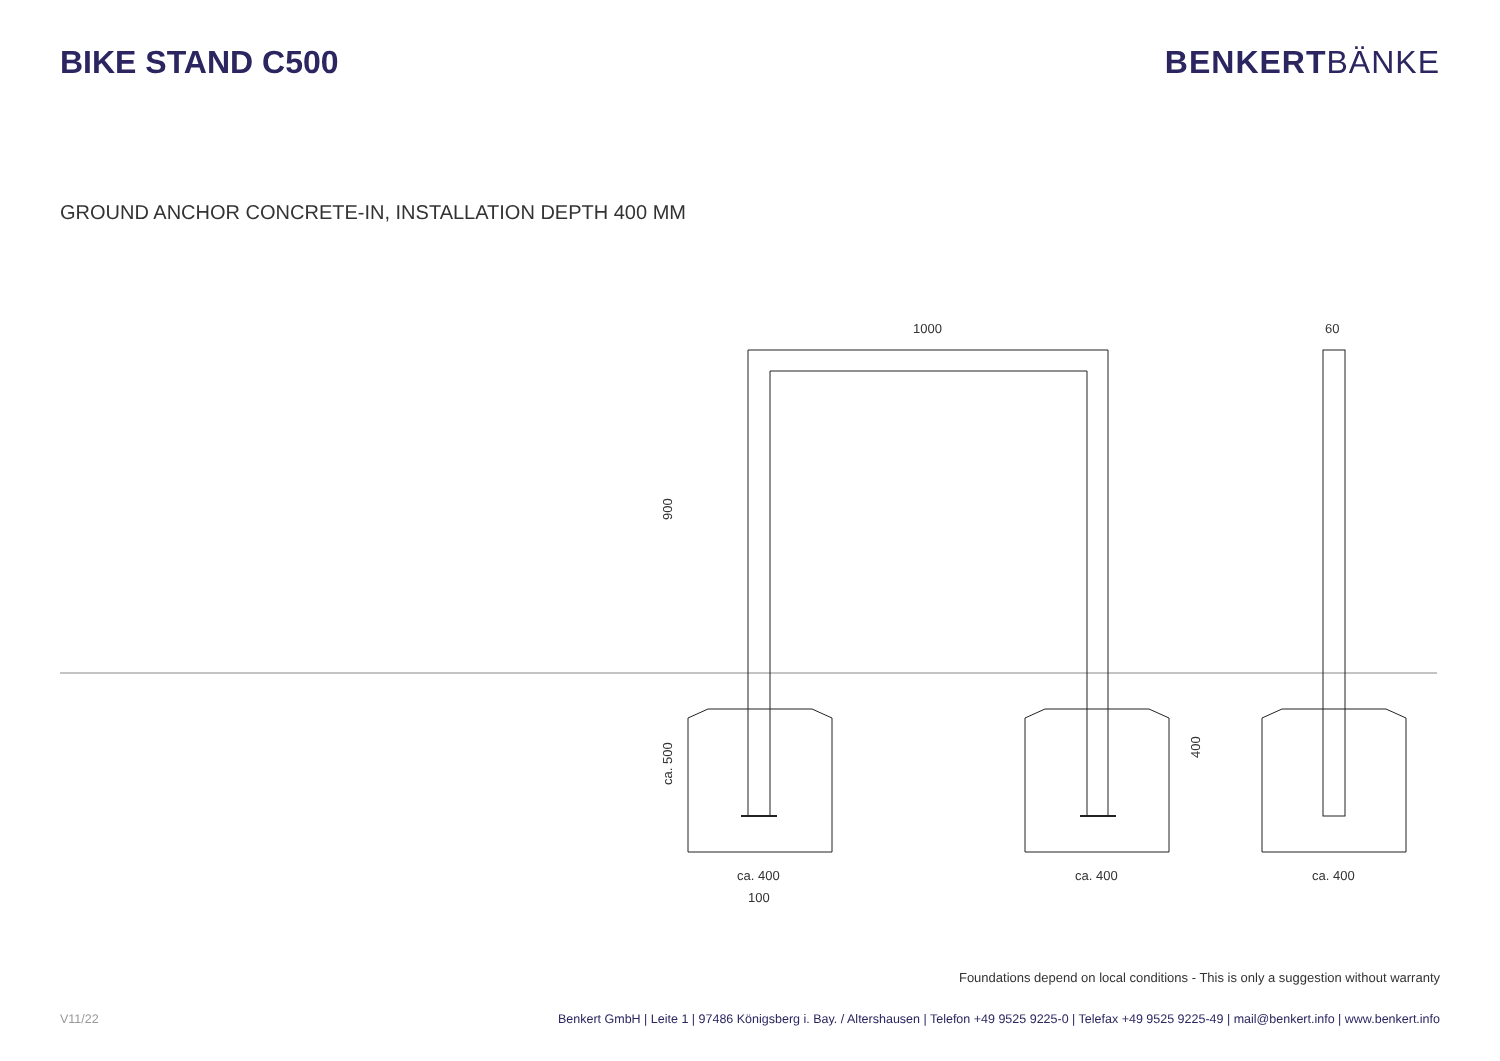BIKE STAND C500 BENKERTBÄNKE
GROUND ANCHOR CONCRETE-IN, INSTALLATION DEPTH 400 MM
1000
60
ca. 400
ca. 400
ca. 400
100
900
ca. 500
400
Foundations depend on local conditions - This is only a suggestion without warranty
V11/22 Benkert GmbH | Leite 1 | 97486 Königsberg i. Bay. / Altershausen | Telefon +49 9525 9225-0 | Telefax +49 9525 9225-49 | mail@benkert.info | www.benkert.info